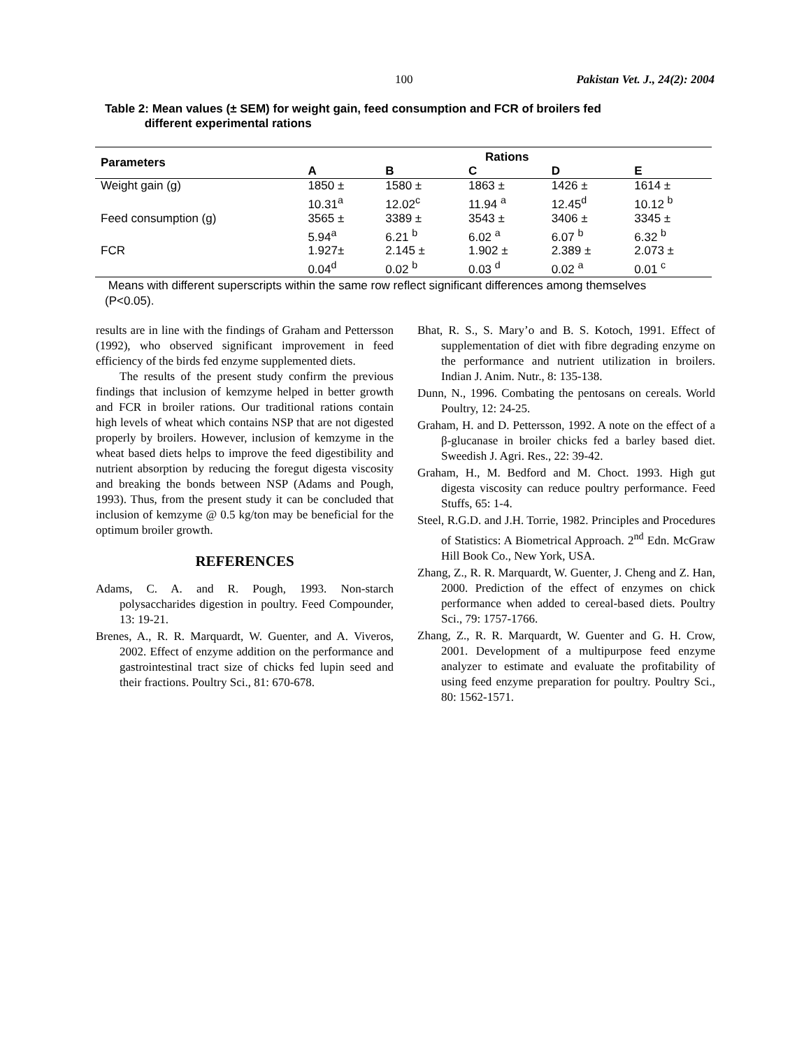100 Pakistan Vet. J., 24(2): 2004
Table 2: Mean values (± SEM) for weight gain, feed consumption and FCR of broilers fed
different experimental rations
| Parameters | Rations | | | | |
| --- | --- | --- | --- | --- | --- |
| | A | B | C | D | E |
| Weight gain (g) | 1850 ± 10.31<sup>a</sup> | 1580 ± 12.02<sup>c</sup> | 1863 ± 11.94 <sup>a</sup> | 1426 ± 12.45<sup>d</sup> | 1614 ± 10.12 <sup>b</sup> |
| Feed consumption (g) | 3565 ± 5.94<sup>a</sup> | 3389 ± 6.21 <sup>b</sup> | 3543 ± 6.02 <sup>a</sup> | 3406 ± 6.07 <sup>b</sup> | 3345 ± 6.32 <sup>b</sup> |
| FCR | 1.927± 0.04<sup>d</sup> | 2.145 ± 0.02 <sup>b</sup> | 1.902 ± 0.03 <sup>d</sup> | 2.389 ± 0.02 <sup>a</sup> | 2.073 ± 0.01 <sup>c</sup> |
Means with different superscripts within the same row reflect significant differences among themselves (P<0.05).
results are in line with the findings of Graham and Pettersson (1992), who observed significant improvement in feed efficiency of the birds fed enzyme supplemented diets.
The results of the present study confirm the previous findings that inclusion of kemzyme helped in better growth and FCR in broiler rations. Our traditional rations contain high levels of wheat which contains NSP that are not digested properly by broilers. However, inclusion of kemzyme in the wheat based diets helps to improve the feed digestibility and nutrient absorption by reducing the foregut digesta viscosity and breaking the bonds between NSP (Adams and Pough, 1993). Thus, from the present study it can be concluded that inclusion of kemzyme @ 0.5 kg/ton may be beneficial for the optimum broiler growth.
REFERENCES
Adams, C. A. and R. Pough, 1993. Non-starch polysaccharides digestion in poultry. Feed Compounder, 13: 19-21.
Brenes, A., R. R. Marquardt, W. Guenter, and A. Viveros, 2002. Effect of enzyme addition on the performance and gastrointestinal tract size of chicks fed lupin seed and their fractions. Poultry Sci., 81: 670-678.
Bhat, R. S., S. Mary’o and B. S. Kotoch, 1991. Effect of supplementation of diet with fibre degrading enzyme on the performance and nutrient utilization in broilers. Indian J. Anim. Nutr., 8: 135-138.
Dunn, N., 1996. Combating the pentosans on cereals. World Poultry, 12: 24-25.
Graham, H. and D. Pettersson, 1992. A note on the effect of a β-glucanase in broiler chicks fed a barley based diet. Sweedish J. Agri. Res., 22: 39-42.
Graham, H., M. Bedford and M. Choct. 1993. High gut digesta viscosity can reduce poultry performance. Feed Stuffs, 65: 1-4.
Steel, R.G.D. and J.H. Torrie, 1982. Principles and Procedures of Statistics: A Biometrical Approach. 2<sup>nd</sup> Edn. McGraw Hill Book Co., New York, USA.
Zhang, Z., R. R. Marquardt, W. Guenter, J. Cheng and Z. Han, 2000. Prediction of the effect of enzymes on chick performance when added to cereal-based diets. Poultry Sci., 79: 1757-1766.
Zhang, Z., R. R. Marquardt, W. Guenter and G. H. Crow, 2001. Development of a multipurpose feed enzyme analyzer to estimate and evaluate the profitability of using feed enzyme preparation for poultry. Poultry Sci., 80: 1562-1571.